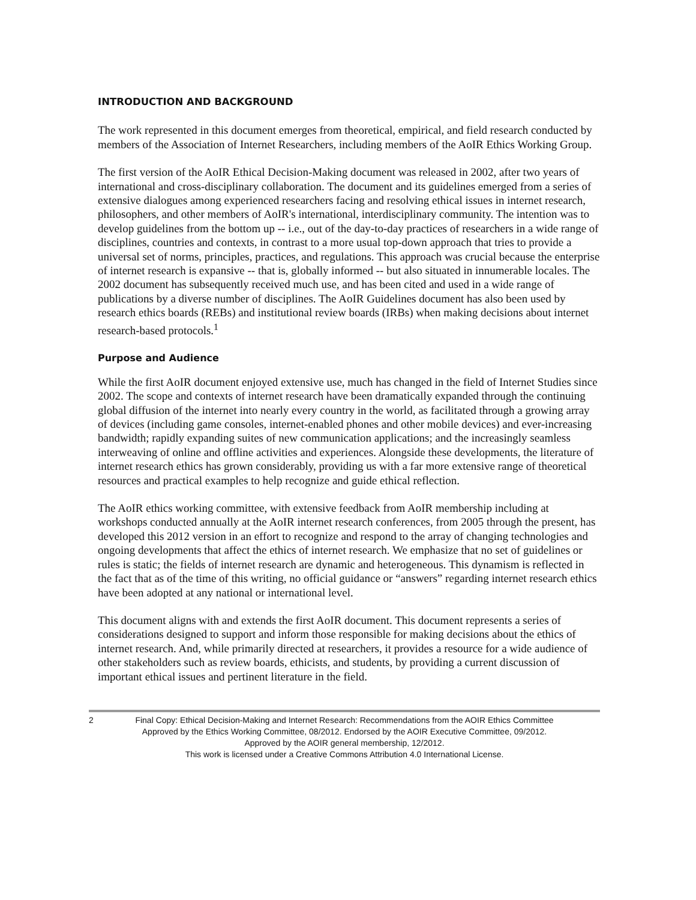INTRODUCTION AND BACKGROUND
The work represented in this document emerges from theoretical, empirical, and field research conducted by members of the Association of Internet Researchers, including members of the AoIR Ethics Working Group.
The first version of the AoIR Ethical Decision-Making document was released in 2002, after two years of international and cross-disciplinary collaboration. The document and its guidelines emerged from a series of extensive dialogues among experienced researchers facing and resolving ethical issues in internet research, philosophers, and other members of AoIR's international, interdisciplinary community. The intention was to develop guidelines from the bottom up -- i.e., out of the day-to-day practices of researchers in a wide range of disciplines, countries and contexts, in contrast to a more usual top-down approach that tries to provide a universal set of norms, principles, practices, and regulations. This approach was crucial because the enterprise of internet research is expansive -- that is, globally informed -- but also situated in innumerable locales. The 2002 document has subsequently received much use, and has been cited and used in a wide range of publications by a diverse number of disciplines. The AoIR Guidelines document has also been used by research ethics boards (REBs) and institutional review boards (IRBs) when making decisions about internet research-based protocols.<sup>1</sup>
Purpose and Audience
While the first AoIR document enjoyed extensive use, much has changed in the field of Internet Studies since 2002. The scope and contexts of internet research have been dramatically expanded through the continuing global diffusion of the internet into nearly every country in the world, as facilitated through a growing array of devices (including game consoles, internet-enabled phones and other mobile devices) and ever-increasing bandwidth; rapidly expanding suites of new communication applications; and the increasingly seamless interweaving of online and offline activities and experiences. Alongside these developments, the literature of internet research ethics has grown considerably, providing us with a far more extensive range of theoretical resources and practical examples to help recognize and guide ethical reflection.
The AoIR ethics working committee, with extensive feedback from AoIR membership including at workshops conducted annually at the AoIR internet research conferences, from 2005 through the present, has developed this 2012 version in an effort to recognize and respond to the array of changing technologies and ongoing developments that affect the ethics of internet research. We emphasize that no set of guidelines or rules is static; the fields of internet research are dynamic and heterogeneous. This dynamism is reflected in the fact that as of the time of this writing, no official guidance or “answers” regarding internet research ethics have been adopted at any national or international level.
This document aligns with and extends the first AoIR document. This document represents a series of considerations designed to support and inform those responsible for making decisions about the ethics of internet research. And, while primarily directed at researchers, it provides a resource for a wide audience of other stakeholders such as review boards, ethicists, and students, by providing a current discussion of important ethical issues and pertinent literature in the field.
2
Final Copy: Ethical Decision-Making and Internet Research: Recommendations from the AOIR Ethics Committee
Approved by the Ethics Working Committee, 08/2012. Endorsed by the AOIR Executive Committee, 09/2012.
Approved by the AOIR general membership, 12/2012.
This work is licensed under a Creative Commons Attribution 4.0 International License.